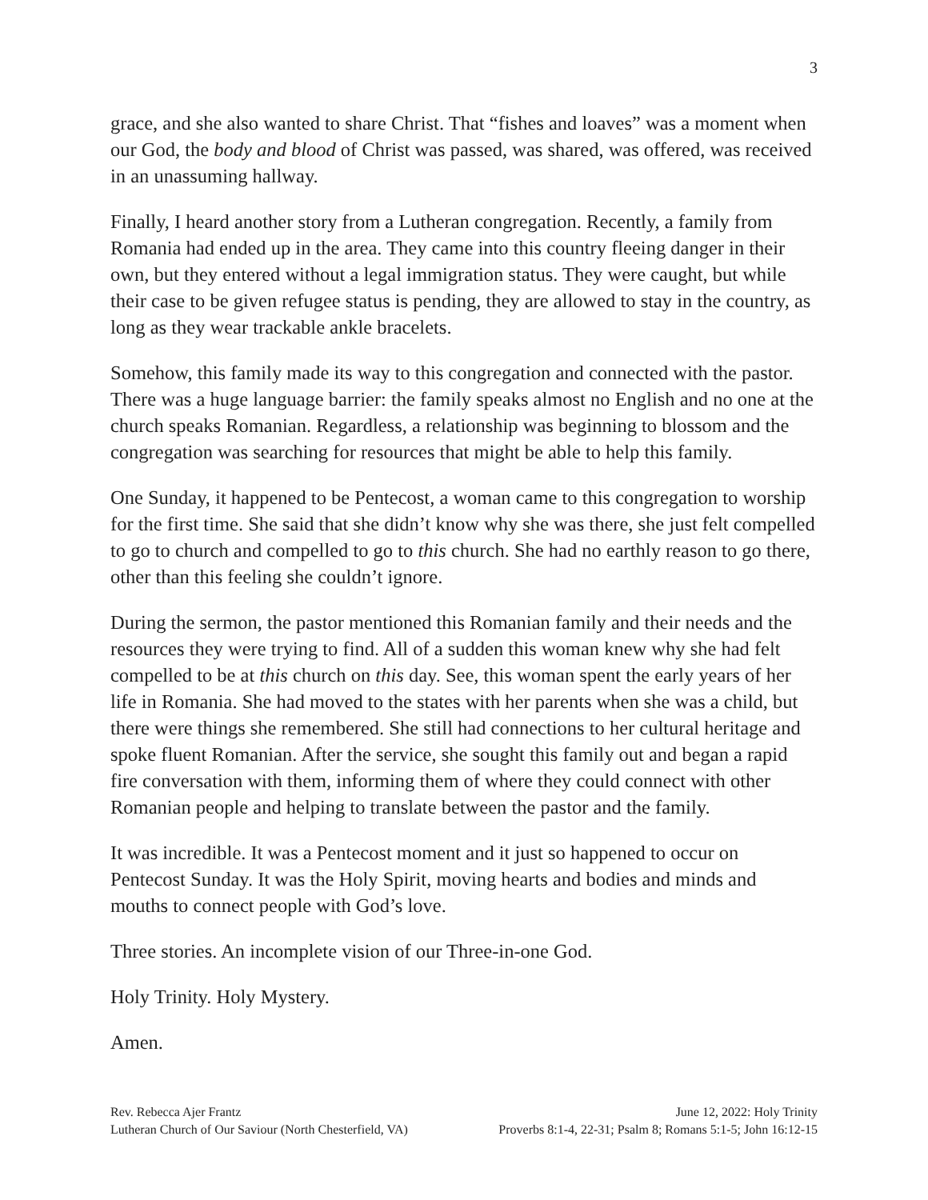3
grace, and she also wanted to share Christ. That “fishes and loaves” was a moment when our God, the body and blood of Christ was passed, was shared, was offered, was received in an unassuming hallway.
Finally, I heard another story from a Lutheran congregation. Recently, a family from Romania had ended up in the area. They came into this country fleeing danger in their own, but they entered without a legal immigration status. They were caught, but while their case to be given refugee status is pending, they are allowed to stay in the country, as long as they wear trackable ankle bracelets.
Somehow, this family made its way to this congregation and connected with the pastor. There was a huge language barrier: the family speaks almost no English and no one at the church speaks Romanian. Regardless, a relationship was beginning to blossom and the congregation was searching for resources that might be able to help this family.
One Sunday, it happened to be Pentecost, a woman came to this congregation to worship for the first time. She said that she didn’t know why she was there, she just felt compelled to go to church and compelled to go to this church. She had no earthly reason to go there, other than this feeling she couldn’t ignore.
During the sermon, the pastor mentioned this Romanian family and their needs and the resources they were trying to find. All of a sudden this woman knew why she had felt compelled to be at this church on this day. See, this woman spent the early years of her life in Romania. She had moved to the states with her parents when she was a child, but there were things she remembered. She still had connections to her cultural heritage and spoke fluent Romanian. After the service, she sought this family out and began a rapid fire conversation with them, informing them of where they could connect with other Romanian people and helping to translate between the pastor and the family.
It was incredible. It was a Pentecost moment and it just so happened to occur on Pentecost Sunday. It was the Holy Spirit, moving hearts and bodies and minds and mouths to connect people with God’s love.
Three stories. An incomplete vision of our Three-in-one God.
Holy Trinity. Holy Mystery.
Amen.
Rev. Rebecca Ajer Frantz June 12, 2022: Holy Trinity
Lutheran Church of Our Saviour (North Chesterfield, VA) Proverbs 8:1-4, 22-31; Psalm 8; Romans 5:1-5; John 16:12-15